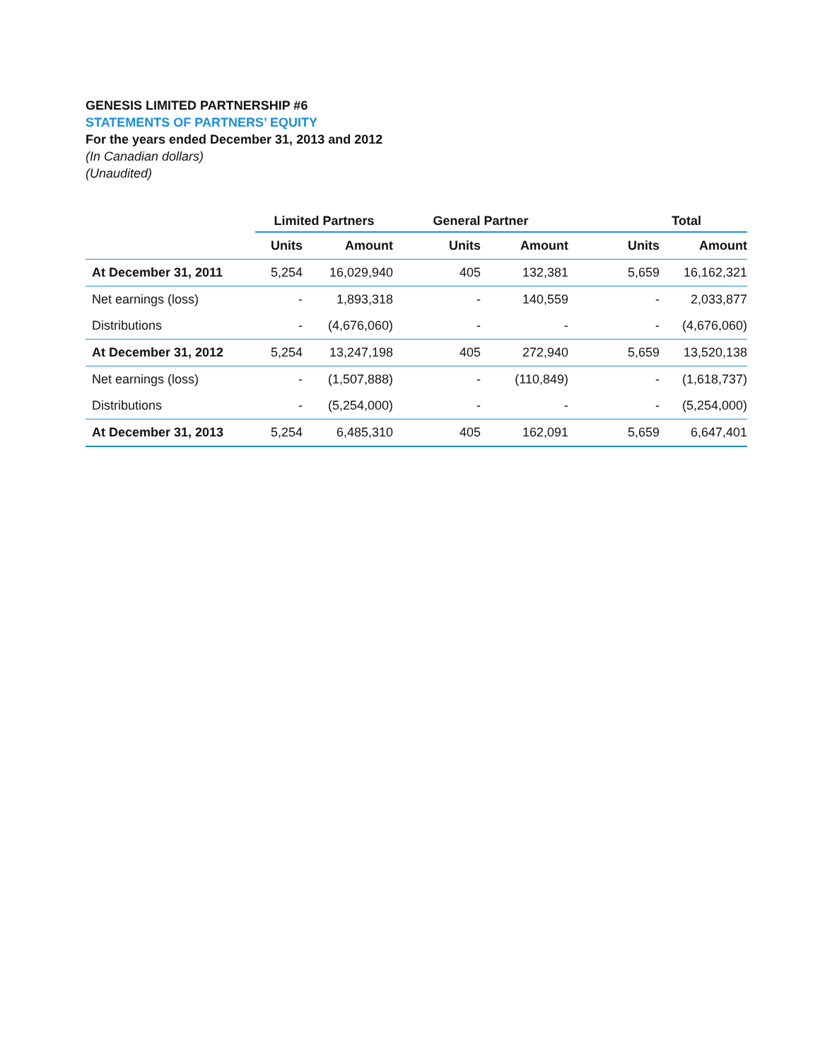GENESIS LIMITED PARTNERSHIP #6
STATEMENTS OF PARTNERS’ EQUITY
For the years ended December 31, 2013 and 2012
(In Canadian dollars)
(Unaudited)
| | Limited Partners | | General Partner | | Total | |
| --- | --- | --- | --- | --- | --- | --- |
| | Units | Amount | Units | Amount | Units | Amount |
| At December 31, 2011 | 5,254 | 16,029,940 | 405 | 132,381 | 5,659 | 16,162,321 |
| Net earnings (loss) | - | 1,893,318 | - | 140,559 | - | 2,033,877 |
| Distributions | - | (4,676,060) | - | - | - | (4,676,060) |
| At December 31, 2012 | 5,254 | 13,247,198 | 405 | 272,940 | 5,659 | 13,520,138 |
| Net earnings (loss) | - | (1,507,888) | - | (110,849) | - | (1,618,737) |
| Distributions | - | (5,254,000) | - | - | - | (5,254,000) |
| At December 31, 2013 | 5,254 | 6,485,310 | 405 | 162,091 | 5,659 | 6,647,401 |